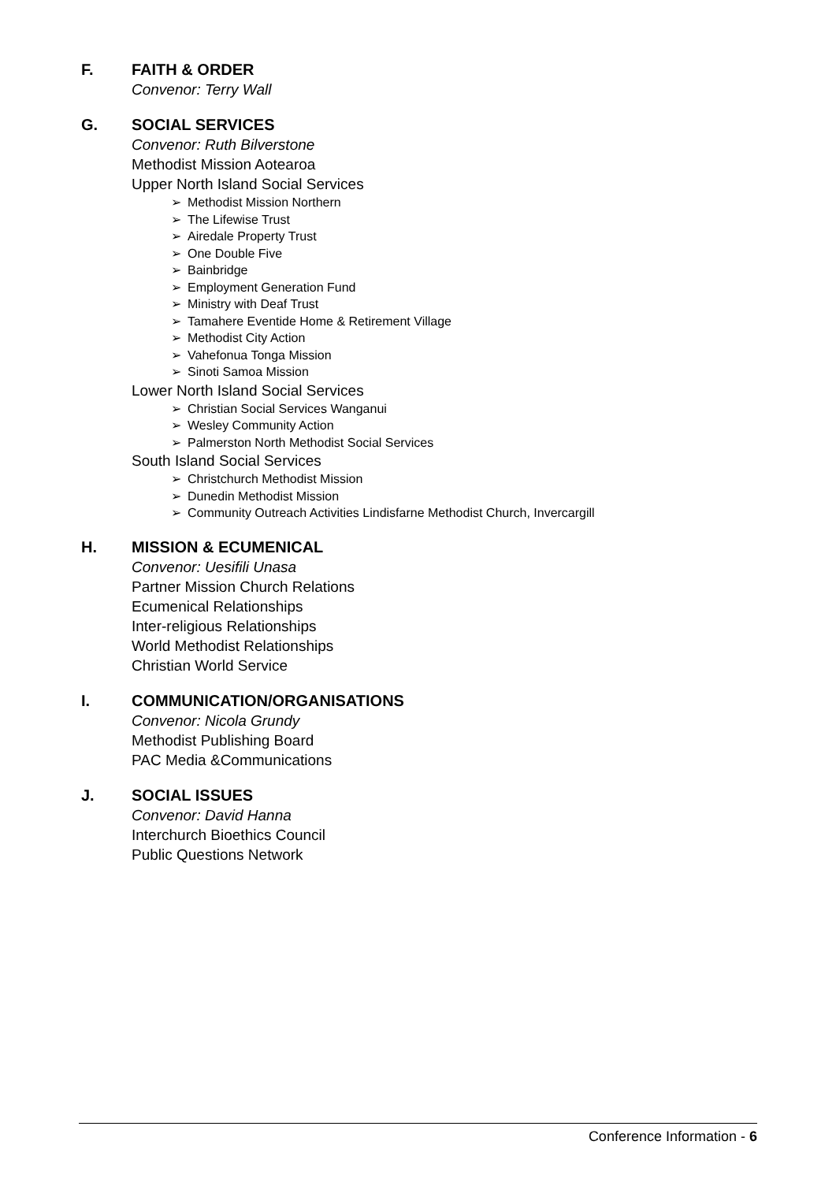F. FAITH & ORDER
Convenor: Terry Wall
G. SOCIAL SERVICES
Convenor: Ruth Bilverstone
Methodist Mission Aotearoa
Upper North Island Social Services
➢ Methodist Mission Northern
➢ The Lifewise Trust
➢ Airedale Property Trust
➢ One Double Five
➢ Bainbridge
➢ Employment Generation Fund
➢ Ministry with Deaf Trust
➢ Tamahere Eventide Home & Retirement Village
➢ Methodist City Action
➢ Vahefonua Tonga Mission
➢ Sinoti Samoa Mission
Lower North Island Social Services
➢ Christian Social Services Wanganui
➢ Wesley Community Action
➢ Palmerston North Methodist Social Services
South Island Social Services
➢ Christchurch Methodist Mission
➢ Dunedin Methodist Mission
➢ Community Outreach Activities Lindisfarne Methodist Church, Invercargill
H. MISSION & ECUMENICAL
Convenor: Uesifili Unasa
Partner Mission Church Relations
Ecumenical Relationships
Inter-religious Relationships
World Methodist Relationships
Christian World Service
I. COMMUNICATION/ORGANISATIONS
Convenor: Nicola Grundy
Methodist Publishing Board
PAC Media &Communications
J. SOCIAL ISSUES
Convenor: David Hanna
Interchurch Bioethics Council
Public Questions Network
Conference Information - 6